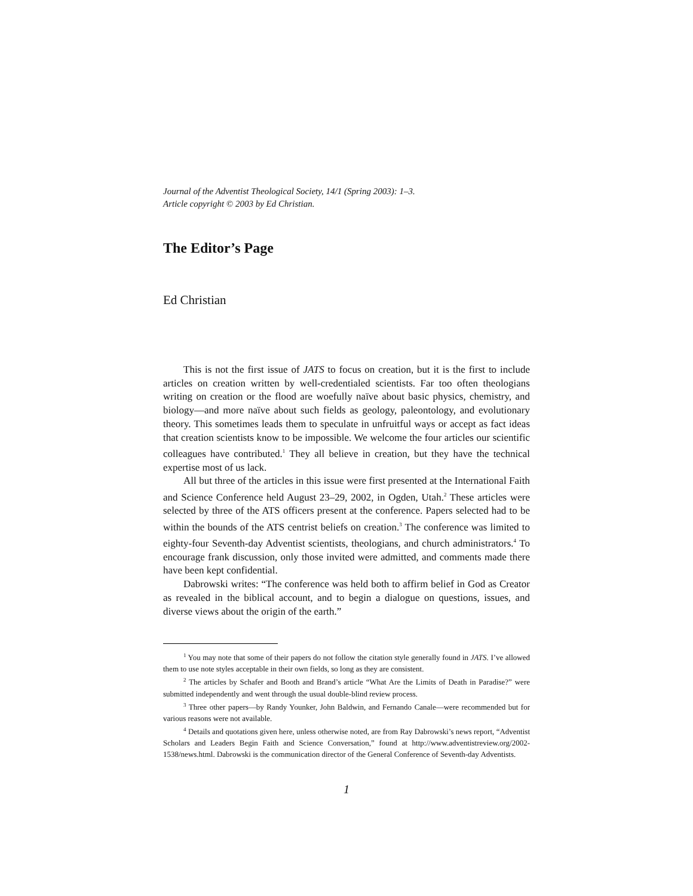Journal of the Adventist Theological Society, 14/1 (Spring 2003): 1–3.
Article copyright © 2003 by Ed Christian.
The Editor’s Page
Ed Christian
This is not the first issue of JATS to focus on creation, but it is the first to include articles on creation written by well-credentialed scientists. Far too often theologians writing on creation or the flood are woefully naïve about basic physics, chemistry, and biology—and more naïve about such fields as geology, paleontology, and evolutionary theory. This sometimes leads them to speculate in unfruitful ways or accept as fact ideas that creation scientists know to be impossible. We welcome the four articles our scientific colleagues have contributed.<sup>1</sup> They all believe in creation, but they have the technical expertise most of us lack.
All but three of the articles in this issue were first presented at the International Faith and Science Conference held August 23–29, 2002, in Ogden, Utah.<sup>2</sup> These articles were selected by three of the ATS officers present at the conference. Papers selected had to be within the bounds of the ATS centrist beliefs on creation.<sup>3</sup> The conference was limited to eighty-four Seventh-day Adventist scientists, theologians, and church administrators.<sup>4</sup> To encourage frank discussion, only those invited were admitted, and comments made there have been kept confidential.
Dabrowski writes: “The conference was held both to affirm belief in God as Creator as revealed in the biblical account, and to begin a dialogue on questions, issues, and diverse views about the origin of the earth.”
<sup>1</sup> You may note that some of their papers do not follow the citation style generally found in JATS. I’ve allowed them to use note styles acceptable in their own fields, so long as they are consistent.
<sup>2</sup> The articles by Schafer and Booth and Brand’s article “What Are the Limits of Death in Paradise?” were submitted independently and went through the usual double-blind review process.
<sup>3</sup> Three other papers—by Randy Younker, John Baldwin, and Fernando Canale—were recommended but for various reasons were not available.
<sup>4</sup> Details and quotations given here, unless otherwise noted, are from Ray Dabrowski’s news report, “Adventist Scholars and Leaders Begin Faith and Science Conversation,” found at http://www.adventistreview.org/2002-1538/news.html. Dabrowski is the communication director of the General Conference of Seventh-day Adventists.
1